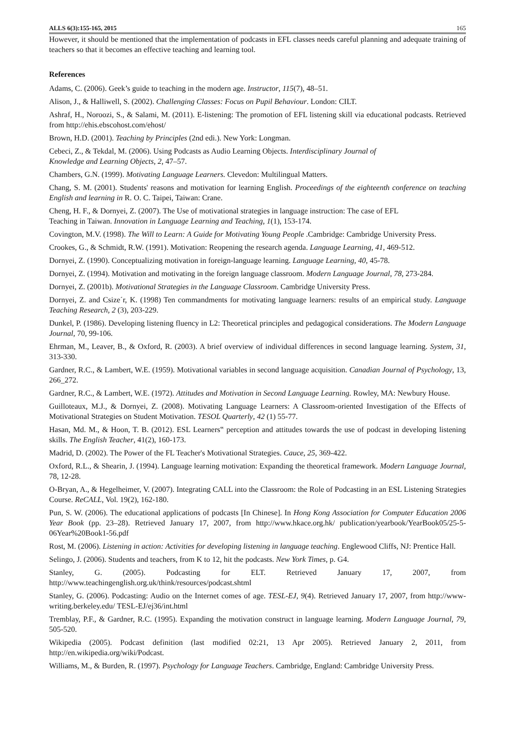ALLS 6(3):155-165, 2015 165
However, it should be mentioned that the implementation of podcasts in EFL classes needs careful planning and adequate training of teachers so that it becomes an effective teaching and learning tool.
References
Adams, C. (2006). Geek’s guide to teaching in the modern age. Instructor, 115(7), 48–51.
Alison, J., & Halliwell, S. (2002). Challenging Classes: Focus on Pupil Behaviour. London: CILT.
Ashraf, H., Noroozi, S., & Salami, M. (2011). E-listening: The promotion of EFL listening skill via educational podcasts. Retrieved from http://ehis.ebscohost.com/ehost/
Brown, H.D. (2001). Teaching by Principles (2nd edi.). New York: Longman.
Cebeci, Z., & Tekdal, M. (2006). Using Podcasts as Audio Learning Objects. Interdisciplinary Journal of
Knowledge and Learning Objects, 2, 47–57.
Chambers, G.N. (1999). Motivating Language Learners. Clevedon: Multilingual Matters.
Chang, S. M. (2001). Students' reasons and motivation for learning English. Proceedings of the eighteenth conference on teaching English and learning in R. O. C. Taipei, Taiwan: Crane.
Cheng, H. F., & Dornyei, Z. (2007). The Use of motivational strategies in language instruction: The case of EFL
Teaching in Taiwan. Innovation in Language Learning and Teaching, 1(1), 153-174.
Covington, M.V. (1998). The Will to Learn: A Guide for Motivating Young People .Cambridge: Cambridge University Press.
Crookes, G., & Schmidt, R.W. (1991). Motivation: Reopening the research agenda. Language Learning, 41, 469-512.
Dornyei, Z. (1990). Conceptualizing motivation in foreign-language learning. Language Learning, 40, 45-78.
Dornyei, Z. (1994). Motivation and motivating in the foreign language classroom. Modern Language Journal, 78, 273-284.
Dornyei, Z. (2001b). Motivational Strategies in the Language Classroom. Cambridge University Press.
Dornyei, Z. and Csize´r, K. (1998) Ten commandments for motivating language learners: results of an empirical study. Language Teaching Research, 2 (3), 203-229.
Dunkel, P. (1986). Developing listening fluency in L2: Theoretical principles and pedagogical considerations. The Modern Language Journal, 70, 99-106.
Ehrman, M., Leaver, B., & Oxford, R. (2003). A brief overview of individual differences in second language learning. System, 31, 313-330.
Gardner, R.C., & Lambert, W.E. (1959). Motivational variables in second language acquisition. Canadian Journal of Psychology, 13, 266_272.
Gardner, R.C., & Lambert, W.E. (1972). Attitudes and Motivation in Second Language Learning. Rowley, MA: Newbury House.
Guilloteaux, M.J., & Dornyei, Z. (2008). Motivating Language Learners: A Classroom-oriented Investigation of the Effects of Motivational Strategies on Student Motivation. TESOL Quarterly, 42 (1) 55-77.
Hasan, Md. M., & Hoon, T. B. (2012). ESL Learners‟ perception and attitudes towards the use of podcast in developing listening skills. The English Teacher, 41(2), 160-173.
Madrid, D. (2002). The Power of the FL Teacher's Motivational Strategies. Cauce, 25, 369-422.
Oxford, R.L., & Shearin, J. (1994). Language learning motivation: Expanding the theoretical framework. Modern Language Journal, 78, 12-28.
O-Bryan, A., & Hegelheimer, V. (2007). Integrating CALL into the Classroom: the Role of Podcasting in an ESL Listening Strategies Course. ReCALL, Vol. 19(2), 162-180.
Pun, S. W. (2006). The educational applications of podcasts [In Chinese]. In Hong Kong Association for Computer Education 2006 Year Book (pp. 23–28). Retrieved January 17, 2007, from http://www.hkace.org.hk/ publication/yearbook/YearBook05/25-5-06Year%20Book1-56.pdf
Rost, M. (2006). Listening in action: Activities for developing listening in language teaching. Englewood Cliffs, NJ: Prentice Hall.
Selingo, J. (2006). Students and teachers, from K to 12, hit the podcasts. New York Times, p. G4.
Stanley, G. (2005). Podcasting for ELT. Retrieved January 17, 2007, from
http://www.teachingenglish.org.uk/think/resources/podcast.shtml
Stanley, G. (2006). Podcasting: Audio on the Internet comes of age. TESL-EJ, 9(4). Retrieved January 17, 2007, from http://www-writing.berkeley.edu/ TESL-EJ/ej36/int.html
Tremblay, P.F., & Gardner, R.C. (1995). Expanding the motivation construct in language learning. Modern Language Journal, 79, 505-520.
Wikipedia (2005). Podcast definition (last modified 02:21, 13 Apr 2005). Retrieved January 2, 2011, from http://en.wikipedia.org/wiki/Podcast.
Williams, M., & Burden, R. (1997). Psychology for Language Teachers. Cambridge, England: Cambridge University Press.